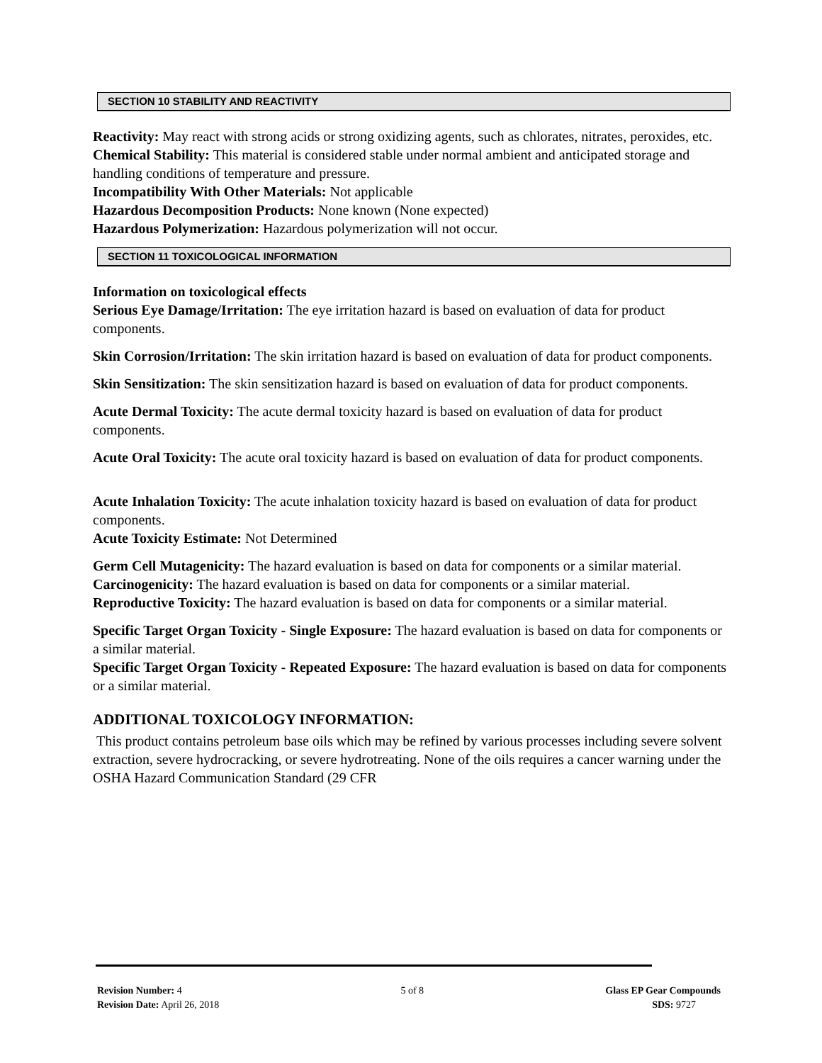SECTION 10 STABILITY AND REACTIVITY
Reactivity: May react with strong acids or strong oxidizing agents, such as chlorates, nitrates, peroxides, etc.
Chemical Stability: This material is considered stable under normal ambient and anticipated storage and handling conditions of temperature and pressure.
Incompatibility With Other Materials: Not applicable
Hazardous Decomposition Products: None known (None expected)
Hazardous Polymerization: Hazardous polymerization will not occur.
SECTION 11 TOXICOLOGICAL INFORMATION
Information on toxicological effects
Serious Eye Damage/Irritation: The eye irritation hazard is based on evaluation of data for product components.
Skin Corrosion/Irritation: The skin irritation hazard is based on evaluation of data for product components.
Skin Sensitization: The skin sensitization hazard is based on evaluation of data for product components.
Acute Dermal Toxicity: The acute dermal toxicity hazard is based on evaluation of data for product components.
Acute Oral Toxicity: The acute oral toxicity hazard is based on evaluation of data for product components.
Acute Inhalation Toxicity: The acute inhalation toxicity hazard is based on evaluation of data for product components.
Acute Toxicity Estimate: Not Determined
Germ Cell Mutagenicity: The hazard evaluation is based on data for components or a similar material.
Carcinogenicity: The hazard evaluation is based on data for components or a similar material.
Reproductive Toxicity: The hazard evaluation is based on data for components or a similar material.
Specific Target Organ Toxicity - Single Exposure: The hazard evaluation is based on data for components or a similar material.
Specific Target Organ Toxicity - Repeated Exposure: The hazard evaluation is based on data for components or a similar material.
ADDITIONAL TOXICOLOGY INFORMATION:
This product contains petroleum base oils which may be refined by various processes including severe solvent extraction, severe hydrocracking, or severe hydrotreating. None of the oils requires a cancer warning under the OSHA Hazard Communication Standard (29 CFR
Revision Number: 4
Revision Date: April 26, 2018
5 of 8 Glass EP Gear Compounds
SDS: 9727